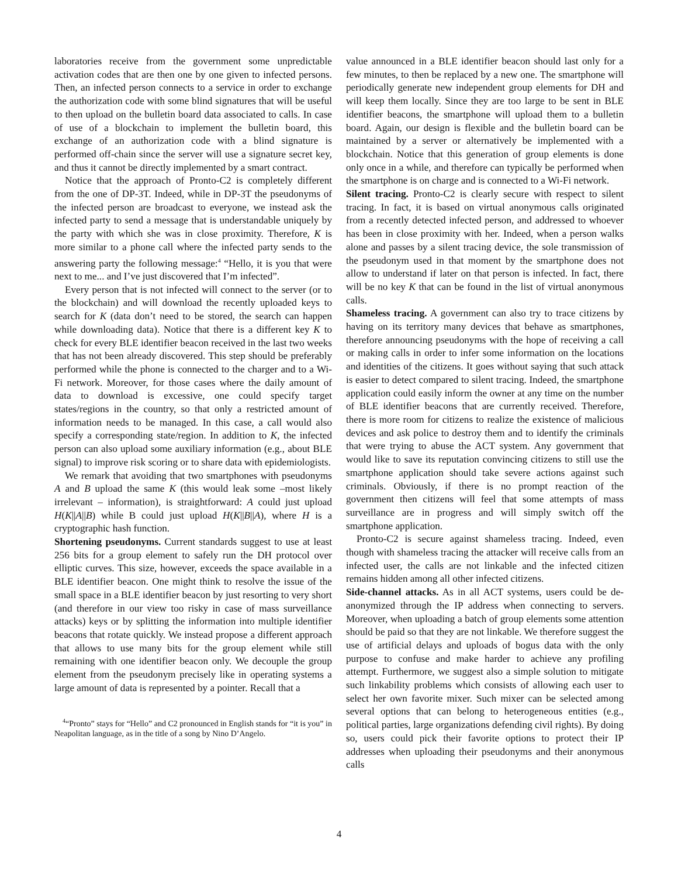laboratories receive from the government some unpredictable activation codes that are then one by one given to infected persons. Then, an infected person connects to a service in order to exchange the authorization code with some blind signatures that will be useful to then upload on the bulletin board data associated to calls. In case of use of a blockchain to implement the bulletin board, this exchange of an authorization code with a blind signature is performed off-chain since the server will use a signature secret key, and thus it cannot be directly implemented by a smart contract.
Notice that the approach of Pronto-C2 is completely different from the one of DP-3T. Indeed, while in DP-3T the pseudonyms of the infected person are broadcast to everyone, we instead ask the infected party to send a message that is understandable uniquely by the party with which she was in close proximity. Therefore, K is more similar to a phone call where the infected party sends to the answering party the following message:<sup>4</sup> “Hello, it is you that were next to me... and I’ve just discovered that I’m infected”.
Every person that is not infected will connect to the server (or to the blockchain) and will download the recently uploaded keys to search for K (data don’t need to be stored, the search can happen while downloading data). Notice that there is a different key K to check for every BLE identifier beacon received in the last two weeks that has not been already discovered. This step should be preferably performed while the phone is connected to the charger and to a Wi-Fi network. Moreover, for those cases where the daily amount of data to download is excessive, one could specify target states/regions in the country, so that only a restricted amount of information needs to be managed. In this case, a call would also specify a corresponding state/region. In addition to K, the infected person can also upload some auxiliary information (e.g., about BLE signal) to improve risk scoring or to share data with epidemiologists.
We remark that avoiding that two smartphones with pseudonyms A and B upload the same K (this would leak some –most likely irrelevant – information), is straightforward: A could just upload H(K||A||B) while B could just upload H(K||B||A), where H is a cryptographic hash function.
Shortening pseudonyms. Current standards suggest to use at least 256 bits for a group element to safely run the DH protocol over elliptic curves. This size, however, exceeds the space available in a BLE identifier beacon. One might think to resolve the issue of the small space in a BLE identifier beacon by just resorting to very short (and therefore in our view too risky in case of mass surveillance attacks) keys or by splitting the information into multiple identifier beacons that rotate quickly. We instead propose a different approach that allows to use many bits for the group element while still remaining with one identifier beacon only. We decouple the group element from the pseudonym precisely like in operating systems a large amount of data is represented by a pointer. Recall that a
<sup>4</sup> “Pronto” stays for “Hello” and C2 pronounced in English stands for “it is you” in Neapolitan language, as in the title of a song by Nino D’Angelo.
value announced in a BLE identifier beacon should last only for a few minutes, to then be replaced by a new one. The smartphone will periodically generate new independent group elements for DH and will keep them locally. Since they are too large to be sent in BLE identifier beacons, the smartphone will upload them to a bulletin board. Again, our design is flexible and the bulletin board can be maintained by a server or alternatively be implemented with a blockchain. Notice that this generation of group elements is done only once in a while, and therefore can typically be performed when the smartphone is on charge and is connected to a Wi-Fi network.
Silent tracing. Pronto-C2 is clearly secure with respect to silent tracing. In fact, it is based on virtual anonymous calls originated from a recently detected infected person, and addressed to whoever has been in close proximity with her. Indeed, when a person walks alone and passes by a silent tracing device, the sole transmission of the pseudonym used in that moment by the smartphone does not allow to understand if later on that person is infected. In fact, there will be no key K that can be found in the list of virtual anonymous calls.
Shameless tracing. A government can also try to trace citizens by having on its territory many devices that behave as smartphones, therefore announcing pseudonyms with the hope of receiving a call or making calls in order to infer some information on the locations and identities of the citizens. It goes without saying that such attack is easier to detect compared to silent tracing. Indeed, the smartphone application could easily inform the owner at any time on the number of BLE identifier beacons that are currently received. Therefore, there is more room for citizens to realize the existence of malicious devices and ask police to destroy them and to identify the criminals that were trying to abuse the ACT system. Any government that would like to save its reputation convincing citizens to still use the smartphone application should take severe actions against such criminals. Obviously, if there is no prompt reaction of the government then citizens will feel that some attempts of mass surveillance are in progress and will simply switch off the smartphone application.
Pronto-C2 is secure against shameless tracing. Indeed, even though with shameless tracing the attacker will receive calls from an infected user, the calls are not linkable and the infected citizen remains hidden among all other infected citizens.
Side-channel attacks. As in all ACT systems, users could be de-anonymized through the IP address when connecting to servers. Moreover, when uploading a batch of group elements some attention should be paid so that they are not linkable. We therefore suggest the use of artificial delays and uploads of bogus data with the only purpose to confuse and make harder to achieve any profiling attempt. Furthermore, we suggest also a simple solution to mitigate such linkability problems which consists of allowing each user to select her own favorite mixer. Such mixer can be selected among several options that can belong to heterogeneous entities (e.g., political parties, large organizations defending civil rights). By doing so, users could pick their favorite options to protect their IP addresses when uploading their pseudonyms and their anonymous calls
4